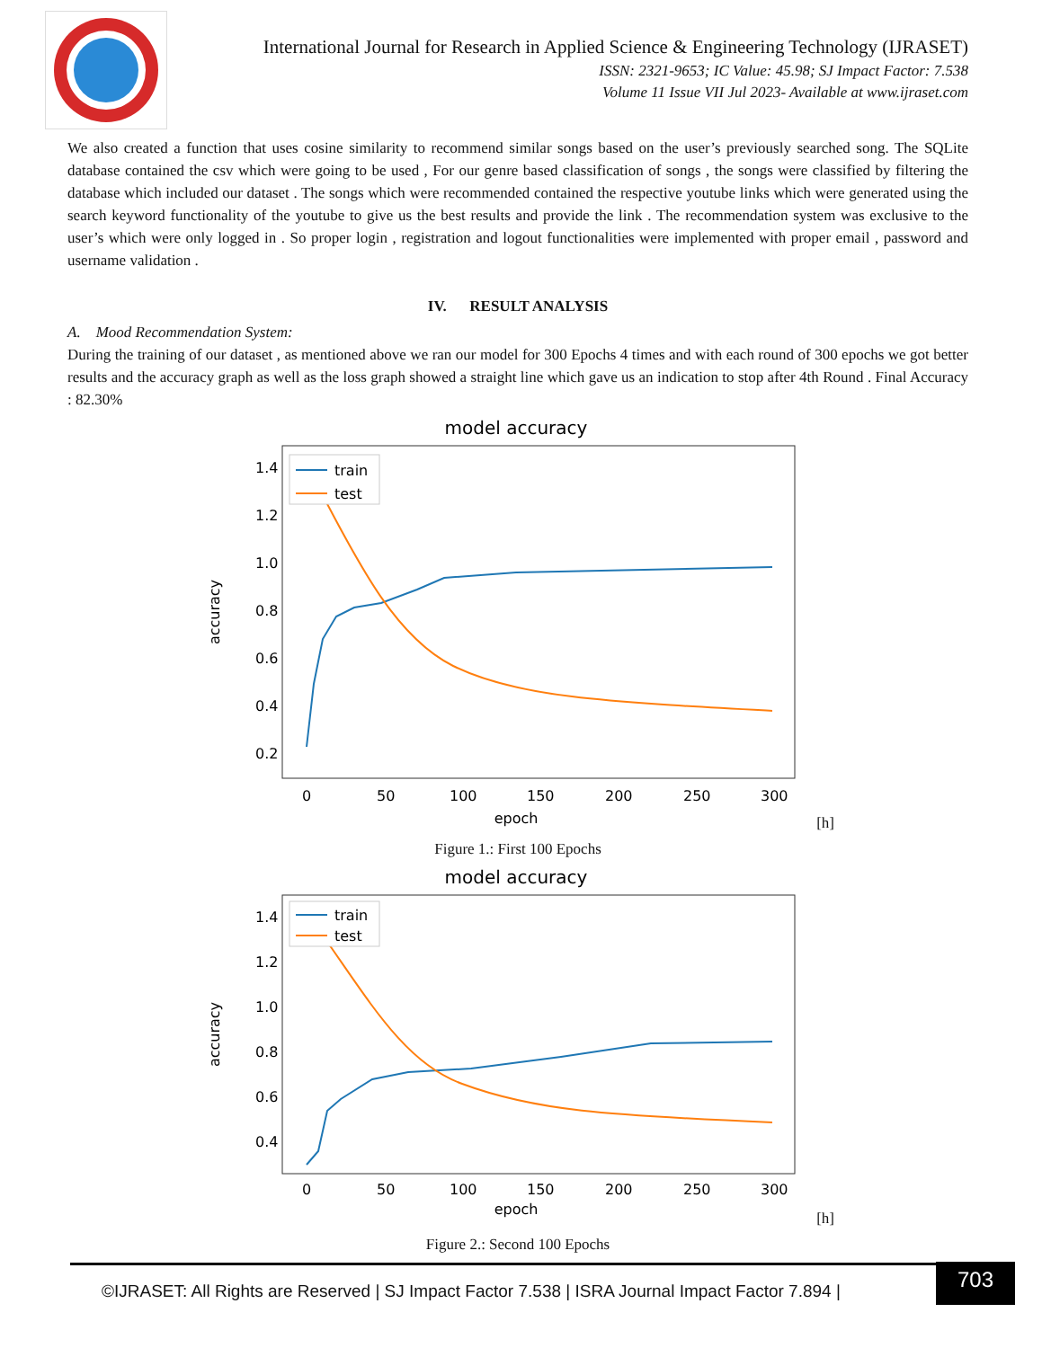International Journal for Research in Applied Science & Engineering Technology (IJRASET)
ISSN: 2321-9653; IC Value: 45.98; SJ Impact Factor: 7.538
Volume 11 Issue VII Jul 2023- Available at www.ijraset.com
We also created a function that uses cosine similarity to recommend similar songs based on the user’s previously searched song. The SQLite database contained the csv which were going to be used , For our genre based classification of songs , the songs were classified by filtering the database which included our dataset . The songs which were recommended contained the respective youtube links which were generated using the search keyword functionality of the youtube to give us the best results and provide the link . The recommendation system was exclusive to the user’s which were only logged in . So proper login , registration and logout functionalities were implemented with proper email , password and username validation .
IV. RESULT ANALYSIS
A. Mood Recommendation System:
During the training of our dataset , as mentioned above we ran our model for 300 Epochs 4 times and with each round of 300 epochs we got better results and the accuracy graph as well as the loss graph showed a straight line which gave us an indication to stop after 4th Round . Final Accuracy : 82.30%
model accuracy
accuracy
1.4
1.2
1.0
0.8
0.6
0.4
0.2
0
50
100
150
200
250
300
epoch
train
test
[h]
Figure 1.: First 100 Epochs
model accuracy
accuracy
1.4
1.2
1.0
0.8
0.6
0.4
0
50
100
150
200
250
300
epoch
train
test
[h]
Figure 2.: Second 100 Epochs
©IJRASET: All Rights are Reserved | SJ Impact Factor 7.538 | ISRA Journal Impact Factor 7.894 |
703